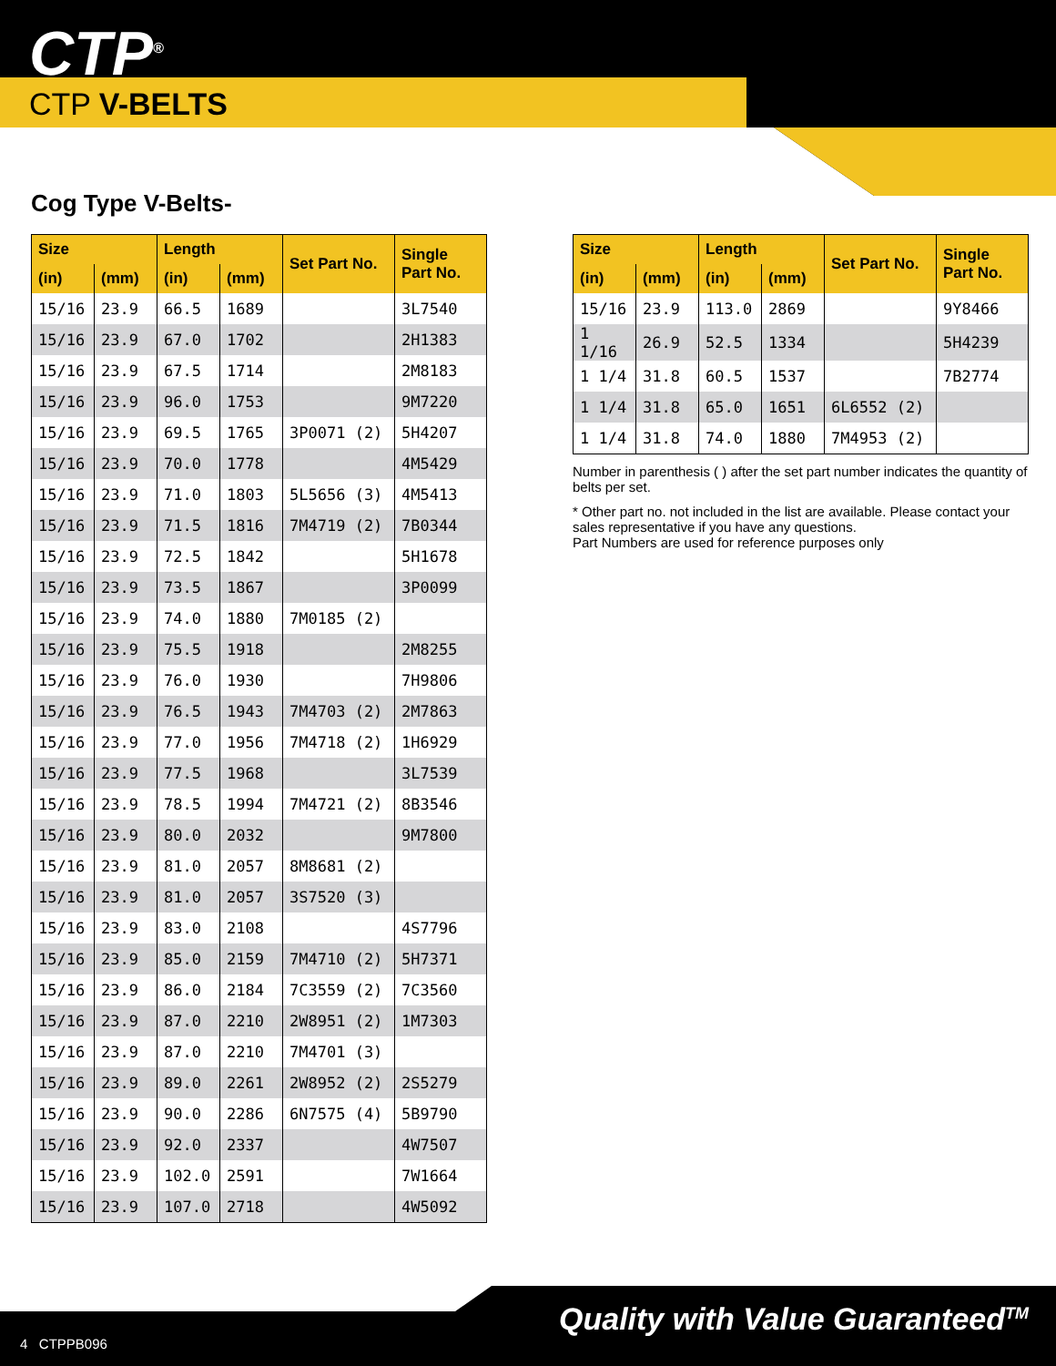CTP<sup>®</sup>
CTP V-BELTS
Cog Type V-Belts-
| Size | | Length | | Set Part No. | Single Part No. |
| --- | --- | --- | --- | --- | --- |
| (in) | (mm) | (in) | (mm) | | |
| 15/16 | 23.9 | 66.5 | 1689 | | 3L7540 |
| 15/16 | 23.9 | 67.0 | 1702 | | 2H1383 |
| 15/16 | 23.9 | 67.5 | 1714 | | 2M8183 |
| 15/16 | 23.9 | 96.0 | 1753 | | 9M7220 |
| 15/16 | 23.9 | 69.5 | 1765 | 3P0071 (2) | 5H4207 |
| 15/16 | 23.9 | 70.0 | 1778 | | 4M5429 |
| 15/16 | 23.9 | 71.0 | 1803 | 5L5656 (3) | 4M5413 |
| 15/16 | 23.9 | 71.5 | 1816 | 7M4719 (2) | 7B0344 |
| 15/16 | 23.9 | 72.5 | 1842 | | 5H1678 |
| 15/16 | 23.9 | 73.5 | 1867 | | 3P0099 |
| 15/16 | 23.9 | 74.0 | 1880 | 7M0185 (2) | |
| 15/16 | 23.9 | 75.5 | 1918 | | 2M8255 |
| 15/16 | 23.9 | 76.0 | 1930 | | 7H9806 |
| 15/16 | 23.9 | 76.5 | 1943 | 7M4703 (2) | 2M7863 |
| 15/16 | 23.9 | 77.0 | 1956 | 7M4718 (2) | 1H6929 |
| 15/16 | 23.9 | 77.5 | 1968 | | 3L7539 |
| 15/16 | 23.9 | 78.5 | 1994 | 7M4721 (2) | 8B3546 |
| 15/16 | 23.9 | 80.0 | 2032 | | 9M7800 |
| 15/16 | 23.9 | 81.0 | 2057 | 8M8681 (2) | |
| 15/16 | 23.9 | 81.0 | 2057 | 3S7520 (3) | |
| 15/16 | 23.9 | 83.0 | 2108 | | 4S7796 |
| 15/16 | 23.9 | 85.0 | 2159 | 7M4710 (2) | 5H7371 |
| 15/16 | 23.9 | 86.0 | 2184 | 7C3559 (2) | 7C3560 |
| 15/16 | 23.9 | 87.0 | 2210 | 2W8951 (2) | 1M7303 |
| 15/16 | 23.9 | 87.0 | 2210 | 7M4701 (3) | |
| 15/16 | 23.9 | 89.0 | 2261 | 2W8952 (2) | 2S5279 |
| 15/16 | 23.9 | 90.0 | 2286 | 6N7575 (4) | 5B9790 |
| 15/16 | 23.9 | 92.0 | 2337 | | 4W7507 |
| 15/16 | 23.9 | 102.0 | 2591 | | 7W1664 |
| 15/16 | 23.9 | 107.0 | 2718 | | 4W5092 |
| Size | | Length | | Set Part No. | Single Part No. |
| --- | --- | --- | --- | --- | --- |
| (in) | (mm) | (in) | (mm) | | |
| 15/16 | 23.9 | 113.0 | 2869 | | 9Y8466 |
| 1 1/16 | 26.9 | 52.5 | 1334 | | 5H4239 |
| 1 1/4 | 31.8 | 60.5 | 1537 | | 7B2774 |
| 1 1/4 | 31.8 | 65.0 | 1651 | 6L6552 (2) | |
| 1 1/4 | 31.8 | 74.0 | 1880 | 7M4953 (2) | |
Number in parenthesis ( ) after the set part number indicates the quantity of belts per set.
* Other part no. not included in the list are available. Please contact your sales representative if you have any questions.
Part Numbers are used for reference purposes only
4 CTPPB096
Quality with Value Guaranteed<sup>TM</sup>